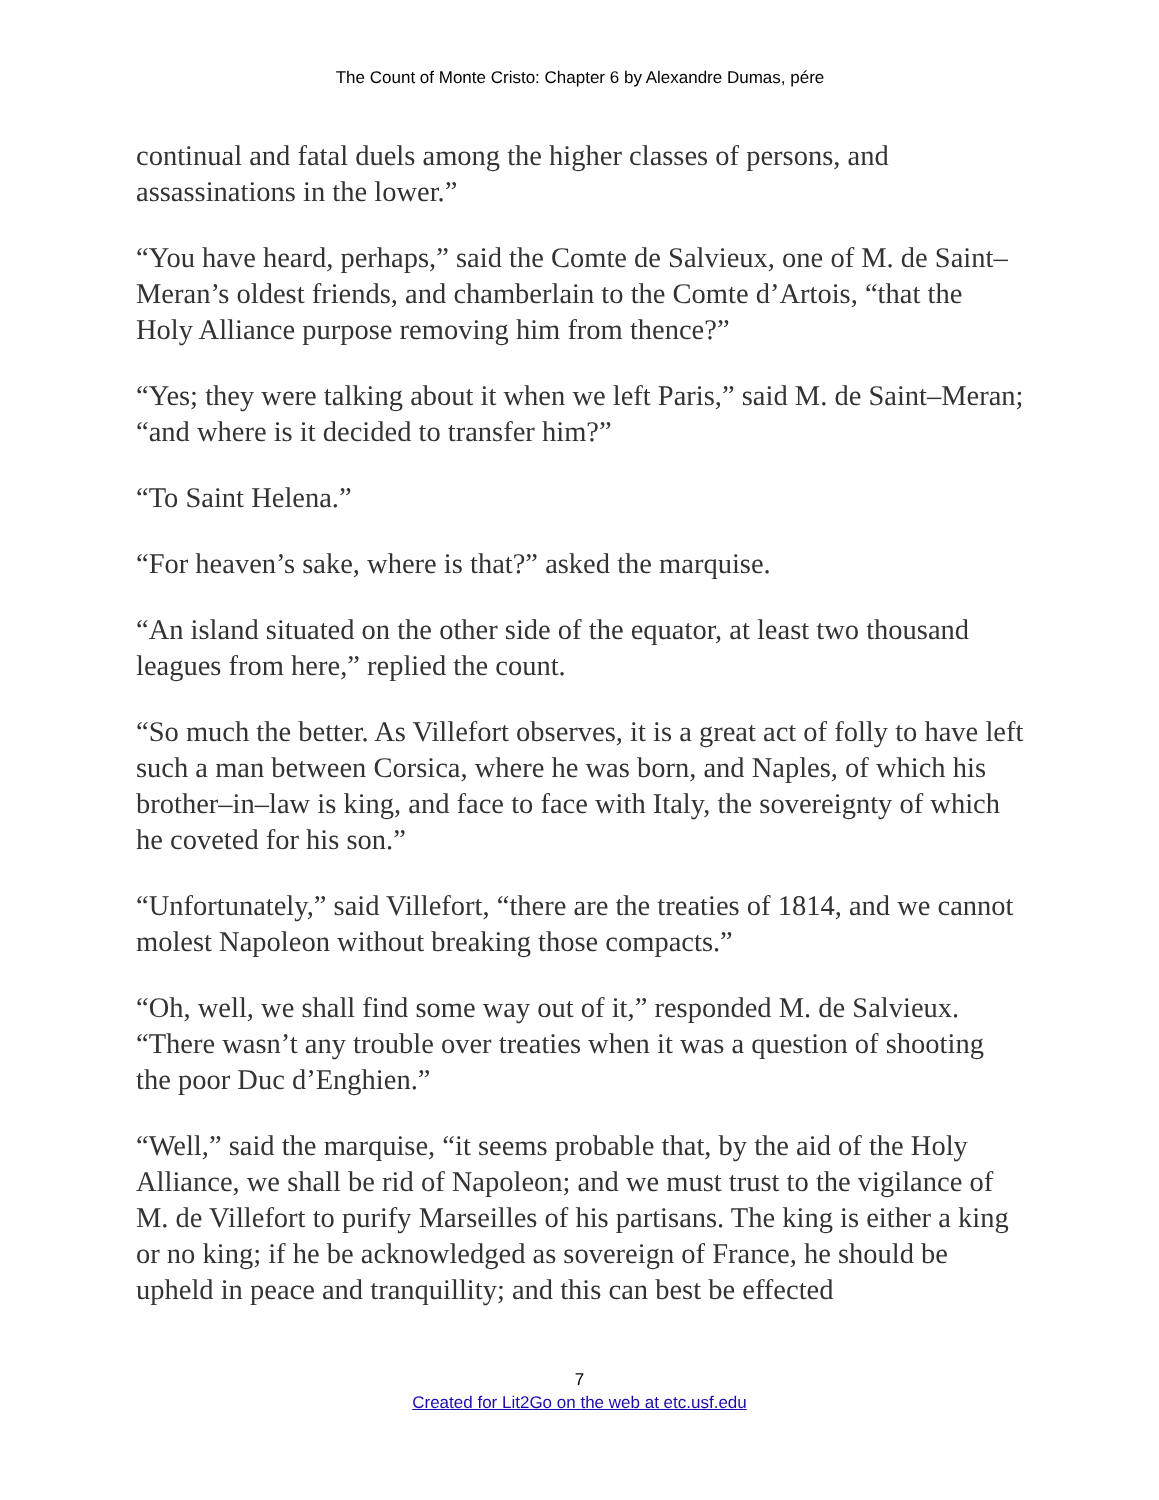The Count of Monte Cristo: Chapter 6 by Alexandre Dumas, pére
continual and fatal duels among the higher classes of persons, and assassinations in the lower.”
“You have heard, perhaps,” said the Comte de Salvieux, one of M. de Saint–Meran’s oldest friends, and chamberlain to the Comte d’Artois, “that the Holy Alliance purpose removing him from thence?”
“Yes; they were talking about it when we left Paris,” said M. de Saint–Meran; “and where is it decided to transfer him?”
“To Saint Helena.”
“For heaven’s sake, where is that?” asked the marquise.
“An island situated on the other side of the equator, at least two thousand leagues from here,” replied the count.
“So much the better. As Villefort observes, it is a great act of folly to have left such a man between Corsica, where he was born, and Naples, of which his brother–in–law is king, and face to face with Italy, the sovereignty of which he coveted for his son.”
“Unfortunately,” said Villefort, “there are the treaties of 1814, and we cannot molest Napoleon without breaking those compacts.”
“Oh, well, we shall find some way out of it,” responded M. de Salvieux. “There wasn’t any trouble over treaties when it was a question of shooting the poor Duc d’Enghien.”
“Well,” said the marquise, “it seems probable that, by the aid of the Holy Alliance, we shall be rid of Napoleon; and we must trust to the vigilance of M. de Villefort to purify Marseilles of his partisans. The king is either a king or no king; if he be acknowledged as sovereign of France, he should be upheld in peace and tranquillity; and this can best be effected
7
Created for Lit2Go on the web at etc.usf.edu